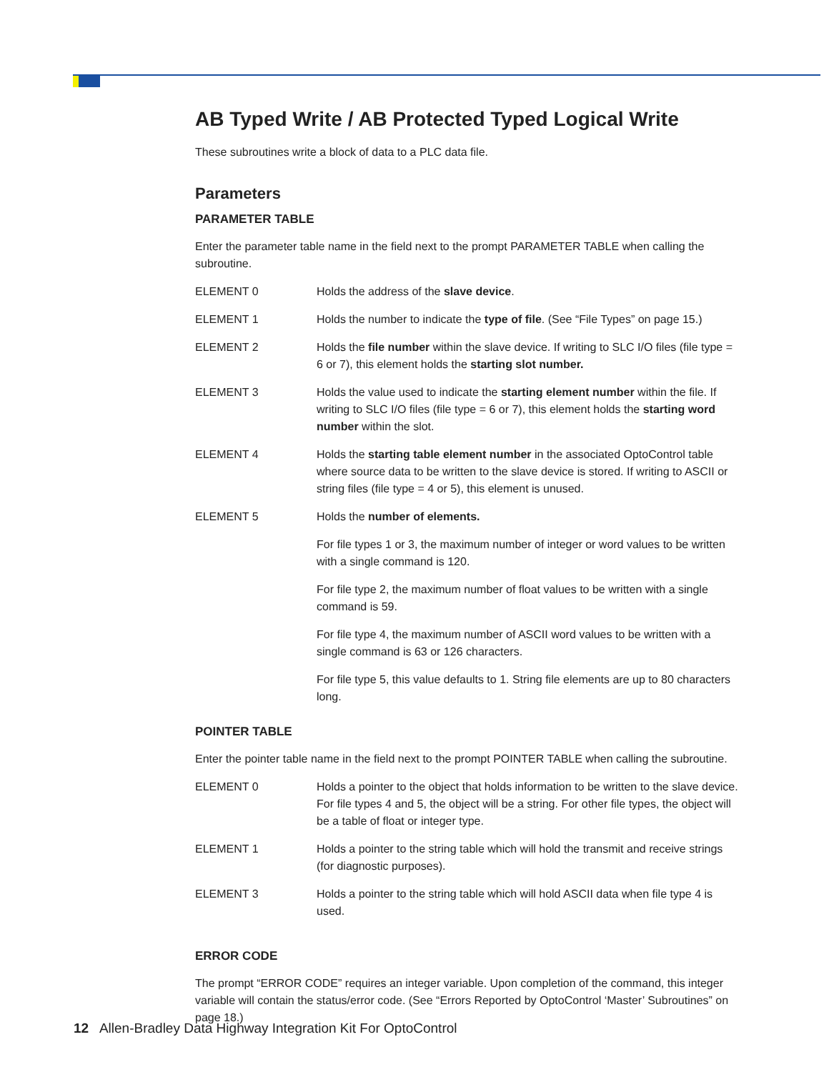AB Typed Write / AB Protected Typed Logical Write
These subroutines write a block of data to a PLC data file.
Parameters
PARAMETER TABLE
Enter the parameter table name in the field next to the prompt PARAMETER TABLE when calling the subroutine.
| ELEMENT 0 | Holds the address of the slave device . |
| ELEMENT 1 | Holds the number to indicate the type of file . (See “File Types” on page 15.) |
| ELEMENT 2 | Holds the file number within the slave device. If writing to SLC I/O files (file type = 6 or 7), this element holds the starting slot number. |
| ELEMENT 3 | Holds the value used to indicate the starting element number within the file. If writing to SLC I/O files (file type = 6 or 7), this element holds the starting word number within the slot. |
| ELEMENT 4 | Holds the starting table element number in the associated OptoControl table where source data to be written to the slave device is stored. If writing to ASCII or string files (file type = 4 or 5), this element is unused. |
| ELEMENT 5 | Holds the number of elements. |
| | For file types 1 or 3, the maximum number of integer or word values to be written with a single command is 120. |
| | For file type 2, the maximum number of float values to be written with a single command is 59. |
| | For file type 4, the maximum number of ASCII word values to be written with a single command is 63 or 126 characters. |
| | For file type 5, this value defaults to 1. String file elements are up to 80 characters long. |
POINTER TABLE
Enter the pointer table name in the field next to the prompt POINTER TABLE when calling the subroutine.
| ELEMENT 0 | Holds a pointer to the object that holds information to be written to the slave device. For file types 4 and 5, the object will be a string. For other file types, the object will be a table of float or integer type. |
| ELEMENT 1 | Holds a pointer to the string table which will hold the transmit and receive strings (for diagnostic purposes). |
| ELEMENT 3 | Holds a pointer to the string table which will hold ASCII data when file type 4 is used. |
ERROR CODE
The prompt “ERROR CODE” requires an integer variable. Upon completion of the command, this integer variable will contain the status/error code. (See “Errors Reported by OptoControl ‘Master’ Subroutines” on page 18.)
12 Allen-Bradley Data Highway Integration Kit For OptoControl